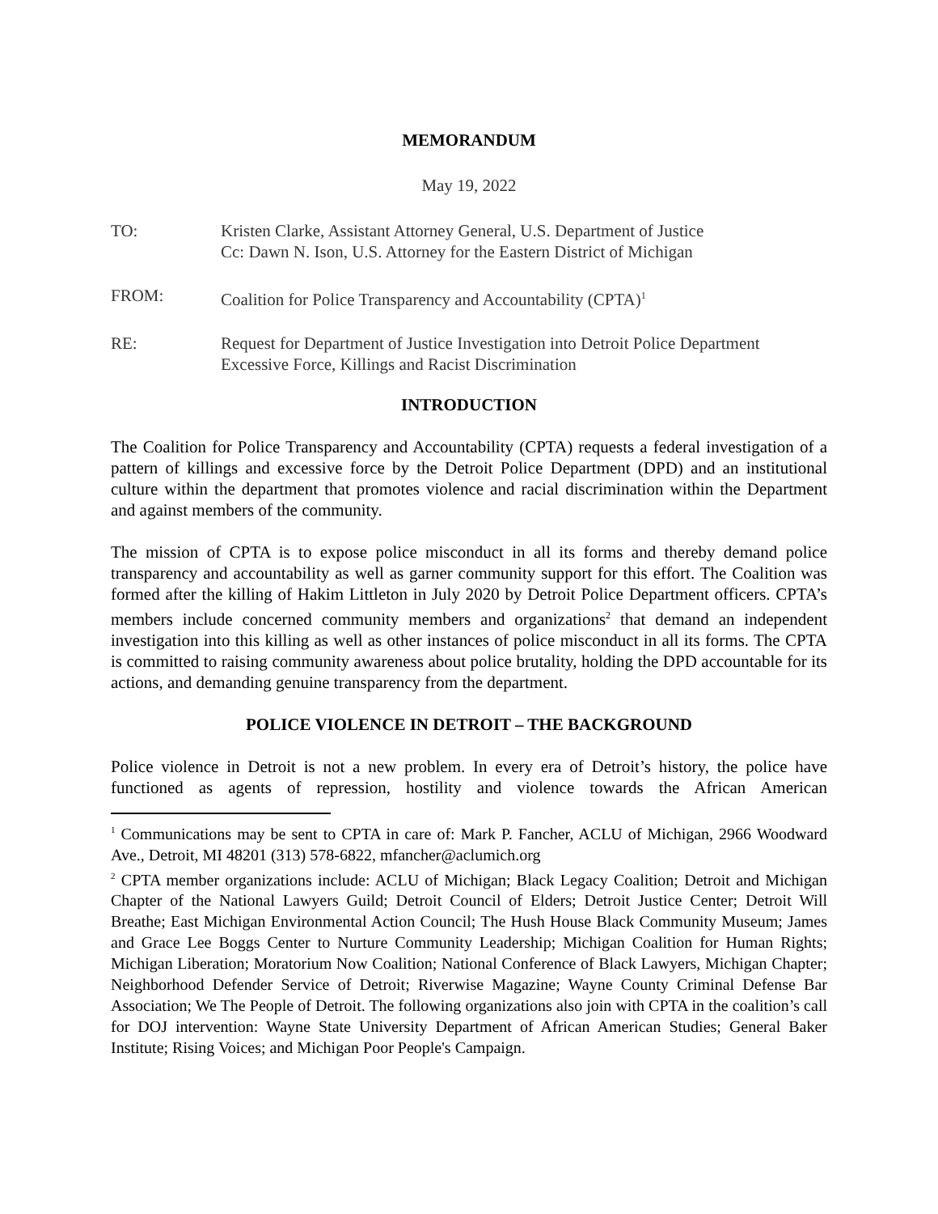MEMORANDUM
May 19, 2022
TO: Kristen Clarke, Assistant Attorney General, U.S. Department of Justice
Cc: Dawn N. Ison, U.S. Attorney for the Eastern District of Michigan
FROM: Coalition for Police Transparency and Accountability (CPTA)<sup>1</sup>
RE: Request for Department of Justice Investigation into Detroit Police Department
Excessive Force, Killings and Racist Discrimination
INTRODUCTION
The Coalition for Police Transparency and Accountability (CPTA) requests a federal investigation of a pattern of killings and excessive force by the Detroit Police Department (DPD) and an institutional culture within the department that promotes violence and racial discrimination within the Department and against members of the community.
The mission of CPTA is to expose police misconduct in all its forms and thereby demand police transparency and accountability as well as garner community support for this effort. The Coalition was formed after the killing of Hakim Littleton in July 2020 by Detroit Police Department officers. CPTA’s members include concerned community members and organizations<sup>2</sup> that demand an independent investigation into this killing as well as other instances of police misconduct in all its forms. The CPTA is committed to raising community awareness about police brutality, holding the DPD accountable for its actions, and demanding genuine transparency from the department.
POLICE VIOLENCE IN DETROIT – THE BACKGROUND
Police violence in Detroit is not a new problem. In every era of Detroit’s history, the police have functioned as agents of repression, hostility and violence towards the African American
<sup>1</sup> Communications may be sent to CPTA in care of: Mark P. Fancher, ACLU of Michigan, 2966 Woodward Ave., Detroit, MI 48201 (313) 578-6822, mfancher@aclumich.org
<sup>2</sup> CPTA member organizations include: ACLU of Michigan; Black Legacy Coalition; Detroit and Michigan Chapter of the National Lawyers Guild; Detroit Council of Elders; Detroit Justice Center; Detroit Will Breathe; East Michigan Environmental Action Council; The Hush House Black Community Museum; James and Grace Lee Boggs Center to Nurture Community Leadership; Michigan Coalition for Human Rights; Michigan Liberation; Moratorium Now Coalition; National Conference of Black Lawyers, Michigan Chapter; Neighborhood Defender Service of Detroit; Riverwise Magazine; Wayne County Criminal Defense Bar Association; We The People of Detroit. The following organizations also join with CPTA in the coalition’s call for DOJ intervention: Wayne State University Department of African American Studies; General Baker Institute; Rising Voices; and Michigan Poor People's Campaign.